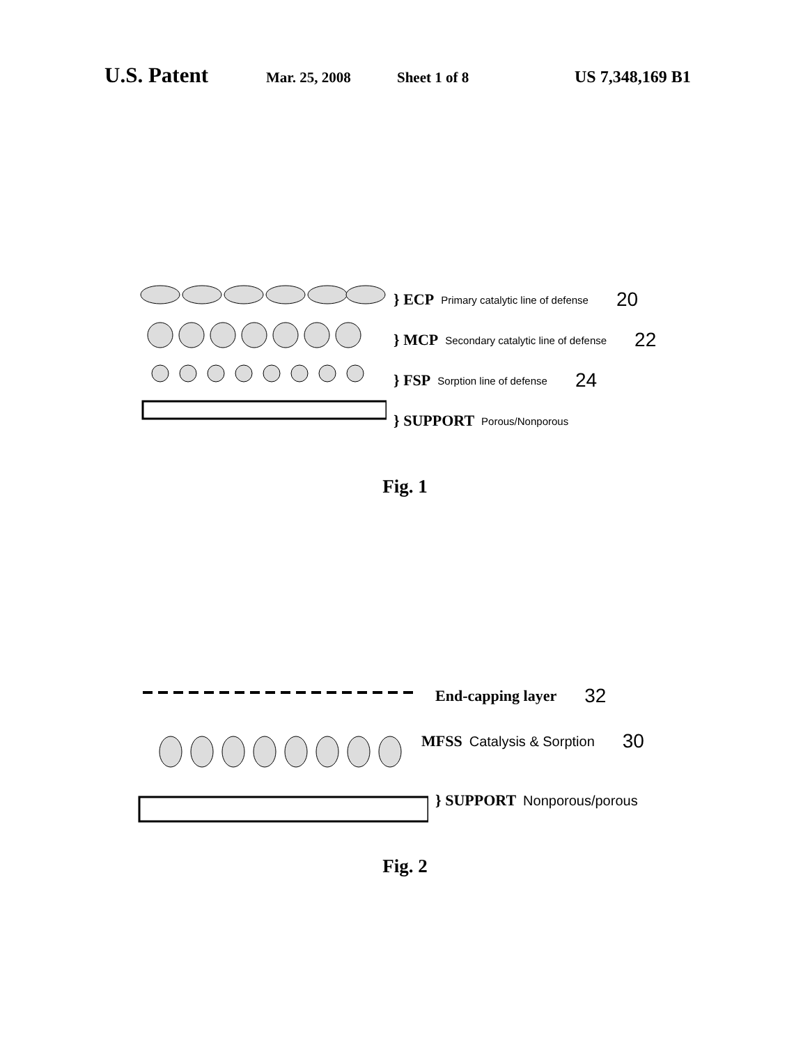U.S. Patent
Mar. 25, 2008 Sheet 1 of 8 US 7,348,169 B1
} ECP Primary catalytic line of defense 20
} MCP Secondary catalytic line of defense 22
} FSP Sorption line of defense 24
} SUPPORT Porous/Nonporous
Fig. 1
End-capping layer 32
MFSS Catalysis & Sorption 30
} SUPPORT Nonporous/porous
Fig. 2